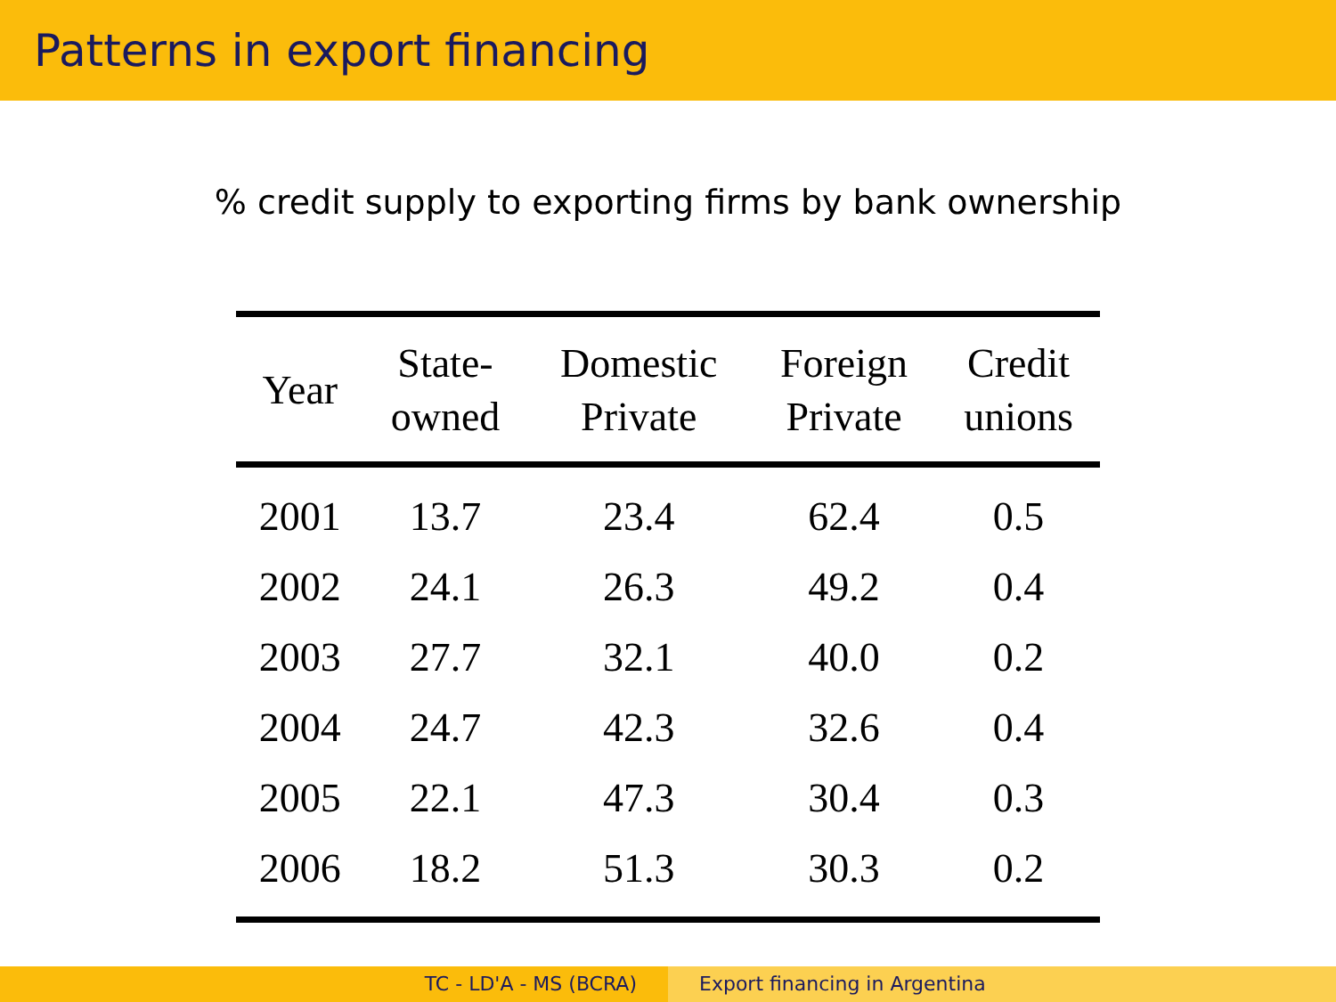Patterns in export financing
% credit supply to exporting firms by bank ownership
| Year | State- owned | Domestic Private | Foreign Private | Credit unions |
| --- | --- | --- | --- | --- |
| 2001 | 13.7 | 23.4 | 62.4 | 0.5 |
| 2002 | 24.1 | 26.3 | 49.2 | 0.4 |
| 2003 | 27.7 | 32.1 | 40.0 | 0.2 |
| 2004 | 24.7 | 42.3 | 32.6 | 0.4 |
| 2005 | 22.1 | 47.3 | 30.4 | 0.3 |
| 2006 | 18.2 | 51.3 | 30.3 | 0.2 |
TC - LD'A - MS (BCRA) Export financing in Argentina